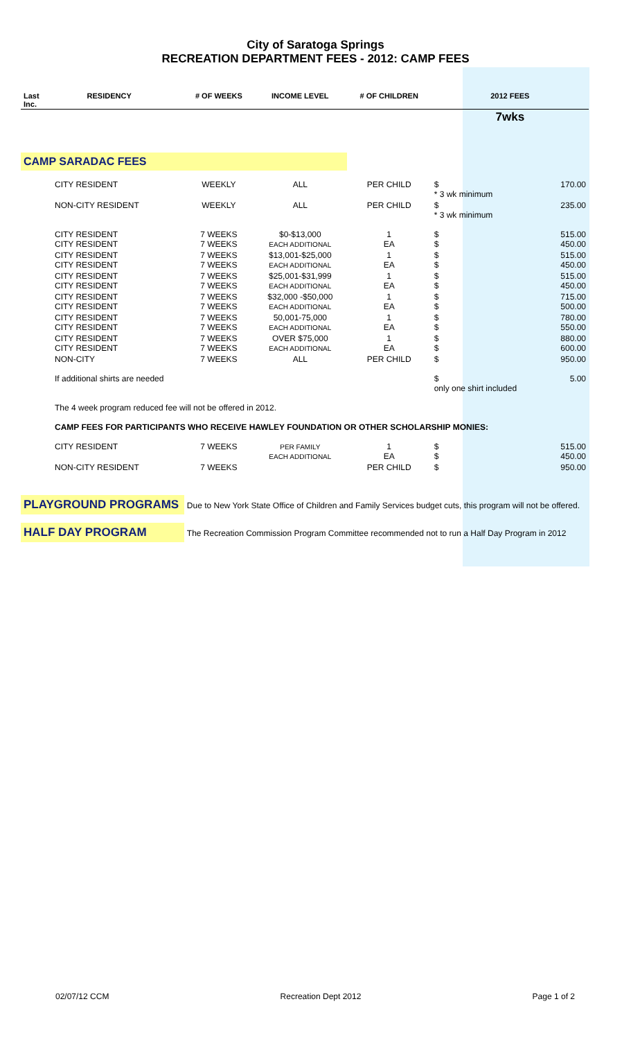City of Saratoga Springs
RECREATION DEPARTMENT FEES - 2012: CAMP FEES
| Last Inc. | RESIDENCY | | # OF WEEKS | INCOME LEVEL | # OF CHILDREN | 2012 FEES | |
| --- | --- | --- | --- | --- | --- | --- | --- |
| | | | | | | 7wks | |
| CAMP SARADAC FEES | | | | | | | |
| | CITY RESIDENT | | WEEKLY | ALL | PER CHILD | $ * 3 wk minimum | 170.00 |
| | NON-CITY RESIDENT | | WEEKLY | ALL | PER CHILD | $ * 3 wk minimum | 235.00 |
| | CITY RESIDENT CITY RESIDENT | | 7 WEEKS 7 WEEKS | $0-$13,000 EACH ADDITIONAL | 1 EA | $ $ | 515.00 450.00 |
| | CITY RESIDENT CITY RESIDENT | | 7 WEEKS 7 WEEKS | $13,001-$25,000 EACH ADDITIONAL | 1 EA | $ $ | 515.00 450.00 |
| | CITY RESIDENT CITY RESIDENT | | 7 WEEKS 7 WEEKS | $25,001-$31,999 EACH ADDITIONAL | 1 EA | $ $ | 515.00 450.00 |
| | CITY RESIDENT CITY RESIDENT | | 7 WEEKS 7 WEEKS | $32,000 -$50,000 EACH ADDITIONAL | 1 EA | $ $ | 715.00 500.00 |
| | CITY RESIDENT CITY RESIDENT | | 7 WEEKS 7 WEEKS | 50,001-75,000 EACH ADDITIONAL | 1 EA | $ $ | 780.00 550.00 |
| | CITY RESIDENT CITY RESIDENT | | 7 WEEKS 7 WEEKS | OVER $75,000 EACH ADDITIONAL | 1 EA | $ $ | 880.00 600.00 |
| | NON-CITY | | 7 WEEKS | ALL | PER CHILD | $ | 950.00 |
| | If additional shirts are needed | | | | | $ only one shirt included | 5.00 |
| | The 4 week program reduced fee will not be offered in 2012. | | | | | | |
| | CAMP FEES FOR PARTICIPANTS WHO RECEIVE HAWLEY FOUNDATION OR OTHER SCHOLARSHIP MONIES: | | | | | | |
| | CITY RESIDENT | | 7 WEEKS | PER FAMILY EACH ADDITIONAL | 1 EA | $ $ | 515.00 450.00 |
| | NON-CITY RESIDENT | | 7 WEEKS | | PER CHILD | $ | 950.00 |
| PLAYGROUND PROGRAMS | | | Due to New York State Office of Children and Family Services budget cuts, this program will not be offered. | | | | |
| HALF DAY PROGRAM | | | The Recreation Commission Program Committee recommended not to run a Half Day Program in 2012 | | | | |
02/07/12 CCM Recreation Dept 2012 Page 1 of 2